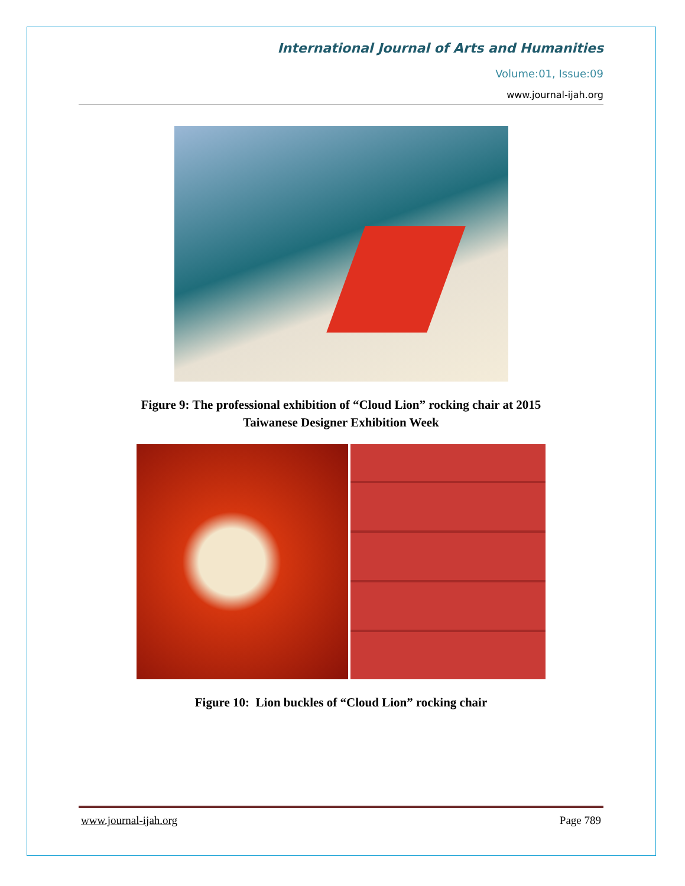International Journal of Arts and Humanities
Volume:01, Issue:09
www.journal-ijah.org
Figure 9: The professional exhibition of “Cloud Lion” rocking chair at 2015
Taiwanese Designer Exhibition Week
Figure 10: Lion buckles of “Cloud Lion” rocking chair
www.journal-ijah.org Page 789